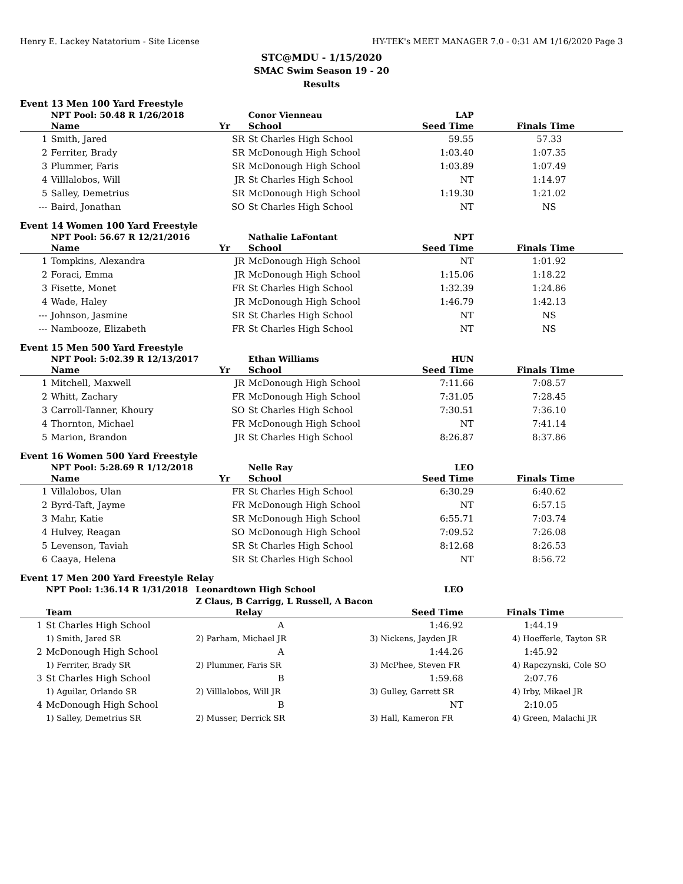Henry E. Lackey Natatorium - Site License HY-TEK's MEET MANAGER 7.0 - 0:31 AM 1/16/2020 Page 3
STC@MDU - 1/15/2020
SMAC Swim Season 19 - 20
Results
Event 13 Men 100 Yard Freestyle
| | NPT Pool: 50.48 R 1/26/2018 | | Conor Vienneau | LAP | |
| | Name | Yr | School | Seed Time | Finals Time |
| 1 | Smith, Jared | SR | St Charles High School | 59.55 | 57.33 |
| 2 | Ferriter, Brady | SR | McDonough High School | 1:03.40 | 1:07.35 |
| 3 | Plummer, Faris | SR | McDonough High School | 1:03.89 | 1:07.49 |
| 4 | Villlalobos, Will | JR | St Charles High School | NT | 1:14.97 |
| 5 | Salley, Demetrius | SR | McDonough High School | 1:19.30 | 1:21.02 |
| --- | Baird, Jonathan | SO | St Charles High School | NT | NS |
Event 14 Women 100 Yard Freestyle
| | NPT Pool: 56.67 R 12/21/2016 | | Nathalie LaFontant | NPT | |
| | Name | Yr | School | Seed Time | Finals Time |
| 1 | Tompkins, Alexandra | JR | McDonough High School | NT | 1:01.92 |
| 2 | Foraci, Emma | JR | McDonough High School | 1:15.06 | 1:18.22 |
| 3 | Fisette, Monet | FR | St Charles High School | 1:32.39 | 1:24.86 |
| 4 | Wade, Haley | JR | McDonough High School | 1:46.79 | 1:42.13 |
| --- | Johnson, Jasmine | SR | St Charles High School | NT | NS |
| --- | Nambooze, Elizabeth | FR | St Charles High School | NT | NS |
Event 15 Men 500 Yard Freestyle
| | NPT Pool: 5:02.39 R 12/13/2017 | | Ethan Williams | HUN | |
| | Name | Yr | School | Seed Time | Finals Time |
| 1 | Mitchell, Maxwell | JR | McDonough High School | 7:11.66 | 7:08.57 |
| 2 | Whitt, Zachary | FR | McDonough High School | 7:31.05 | 7:28.45 |
| 3 | Carroll-Tanner, Khoury | SO | St Charles High School | 7:30.51 | 7:36.10 |
| 4 | Thornton, Michael | FR | McDonough High School | NT | 7:41.14 |
| 5 | Marion, Brandon | JR | St Charles High School | 8:26.87 | 8:37.86 |
Event 16 Women 500 Yard Freestyle
| | NPT Pool: 5:28.69 R 1/12/2018 | | Nelle Ray | LEO | |
| | Name | Yr | School | Seed Time | Finals Time |
| 1 | Villalobos, Ulan | FR | St Charles High School | 6:30.29 | 6:40.62 |
| 2 | Byrd-Taft, Jayme | FR | McDonough High School | NT | 6:57.15 |
| 3 | Mahr, Katie | SR | McDonough High School | 6:55.71 | 7:03.74 |
| 4 | Hulvey, Reagan | SO | McDonough High School | 7:09.52 | 7:26.08 |
| 5 | Levenson, Taviah | SR | St Charles High School | 8:12.68 | 8:26.53 |
| 6 | Caaya, Helena | SR | St Charles High School | NT | 8:56.72 |
Event 17 Men 200 Yard Freestyle Relay
| | NPT Pool: 1:36.14 R 1/31/2018 | Leonardtown High School | LEO | |
| | | Z Claus, B Carrigg, L Russell, A Bacon | | |
| | Team | Relay | Seed Time | Finals Time |
| 1 | St Charles High School | A | 1:46.92 | 1:44.19 |
| | 1) Smith, Jared SR | 2) Parham, Michael JR | 3) Nickens, Jayden JR | 4) Hoefferle, Tayton SR |
| 2 | McDonough High School | A | 1:44.26 | 1:45.92 |
| | 1) Ferriter, Brady SR | 2) Plummer, Faris SR | 3) McPhee, Steven FR | 4) Rapczynski, Cole SO |
| 3 | St Charles High School | B | 1:59.68 | 2:07.76 |
| | 1) Aguilar, Orlando SR | 2) Villlalobos, Will JR | 3) Gulley, Garrett SR | 4) Irby, Mikael JR |
| 4 | McDonough High School | B | NT | 2:10.05 |
| | 1) Salley, Demetrius SR | 2) Musser, Derrick SR | 3) Hall, Kameron FR | 4) Green, Malachi JR |